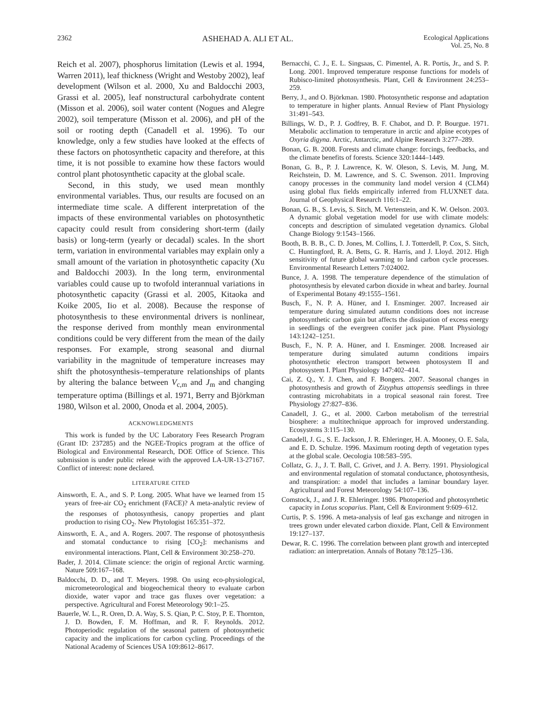2362 ASHEHAD A. ALI ET AL. Ecological Applications
Vol. 25, No. 8
Reich et al. 2007), phosphorus limitation (Lewis et al. 1994, Warren 2011), leaf thickness (Wright and Westoby 2002), leaf development (Wilson et al. 2000, Xu and Baldocchi 2003, Grassi et al. 2005), leaf nonstructural carbohydrate content (Misson et al. 2006), soil water content (Nogues and Alegre 2002), soil temperature (Misson et al. 2006), and pH of the soil or rooting depth (Canadell et al. 1996). To our knowledge, only a few studies have looked at the effects of these factors on photosynthetic capacity and therefore, at this time, it is not possible to examine how these factors would control plant photosynthetic capacity at the global scale.
Second, in this study, we used mean monthly environmental variables. Thus, our results are focused on an intermediate time scale. A different interpretation of the impacts of these environmental variables on photosynthetic capacity could result from considering short-term (daily basis) or long-term (yearly or decadal) scales. In the short term, variation in environmental variables may explain only a small amount of the variation in photosynthetic capacity (Xu and Baldocchi 2003). In the long term, environmental variables could cause up to twofold interannual variations in photosynthetic capacity (Grassi et al. 2005, Kitaoka and Koike 2005, Iio et al. 2008). Because the response of photosynthesis to these environmental drivers is nonlinear, the response derived from monthly mean environmental conditions could be very different from the mean of the daily responses. For example, strong seasonal and diurnal variability in the magnitude of temperature increases may shift the photosynthesis–temperature relationships of plants by altering the balance between V<sub>c,m</sub> and J<sub>m</sub> and changing temperature optima (Billings et al. 1971, Berry and Björkman 1980, Wilson et al. 2000, Onoda et al. 2004, 2005).
ACKNOWLEDGMENTS
This work is funded by the UC Laboratory Fees Research Program (Grant ID: 237285) and the NGEE-Tropics program at the office of Biological and Environmental Research, DOE Office of Science. This submission is under public release with the approved LA-UR-13-27167. Conflict of interest: none declared.
LITERATURE CITED
Ainsworth, E. A., and S. P. Long. 2005. What have we learned from 15 years of free-air CO<sub>2</sub> enrichment (FACE)? A meta-analytic review of the responses of photosynthesis, canopy properties and plant production to rising CO<sub>2</sub>. New Phytologist 165:351–372.
Ainsworth, E. A., and A. Rogers. 2007. The response of photosynthesis and stomatal conductance to rising [CO<sub>2</sub>]: mechanisms and environmental interactions. Plant, Cell & Environment 30:258–270.
Bader, J. 2014. Climate science: the origin of regional Arctic warming. Nature 509:167–168.
Baldocchi, D. D., and T. Meyers. 1998. On using eco-physiological, micrometeorological and biogeochemical theory to evaluate carbon dioxide, water vapor and trace gas fluxes over vegetation: a perspective. Agricultural and Forest Meteorology 90:1–25.
Bauerle, W. L., R. Oren, D. A. Way, S. S. Qian, P. C. Stoy, P. E. Thornton, J. D. Bowden, F. M. Hoffman, and R. F. Reynolds. 2012. Photoperiodic regulation of the seasonal pattern of photosynthetic capacity and the implications for carbon cycling. Proceedings of the National Academy of Sciences USA 109:8612–8617.
Bernacchi, C. J., E. L. Singsaas, C. Pimentel, A. R. Portis, Jr., and S. P. Long. 2001. Improved temperature response functions for models of Rubisco-limited photosynthesis. Plant, Cell & Environment 24:253–259.
Berry, J., and O. Björkman. 1980. Photosynthetic response and adaptation to temperature in higher plants. Annual Review of Plant Physiology 31:491–543.
Billings, W. D., P. J. Godfrey, B. F. Chabot, and D. P. Bourgue. 1971. Metabolic acclimation to temperature in arctic and alpine ecotypes of Oxyria digyna. Arctic, Antarctic, and Alpine Research 3:277–289.
Bonan, G. B. 2008. Forests and climate change: forcings, feedbacks, and the climate benefits of forests. Science 320:1444–1449.
Bonan, G. B., P. J. Lawrence, K. W. Oleson, S. Levis, M. Jung, M. Reichstein, D. M. Lawrence, and S. C. Swenson. 2011. Improving canopy processes in the community land model version 4 (CLM4) using global flux fields empirically inferred from FLUXNET data. Journal of Geophysical Research 116:1–22.
Bonan, G. B., S. Levis, S. Sitch, M. Vertenstein, and K. W. Oelson. 2003. A dynamic global vegetation model for use with climate models: concepts and description of simulated vegetation dynamics. Global Change Biology 9:1543–1566.
Booth, B. B. B., C. D. Jones, M. Collins, I. J. Totterdell, P. Cox, S. Sitch, C. Huntingford, R. A. Betts, G. R. Harris, and J. Lloyd. 2012. High sensitivity of future global warming to land carbon cycle processes. Environmental Research Letters 7:024002.
Bunce, J. A. 1998. The temperature dependence of the stimulation of photosynthesis by elevated carbon dioxide in wheat and barley. Journal of Experimental Botany 49:1555–1561.
Busch, F., N. P. A. Hüner, and I. Ensminger. 2007. Increased air temperature during simulated autumn conditions does not increase photosynthetic carbon gain but affects the dissipation of excess energy in seedlings of the evergreen conifer jack pine. Plant Physiology 143:1242–1251.
Busch, F., N. P. A. Hüner, and I. Ensminger. 2008. Increased air temperature during simulated autumn conditions impairs photosynthetic electron transport between photosystem II and photosystem I. Plant Physiology 147:402–414.
Cai, Z. Q., Y. J. Chen, and F. Bongers. 2007. Seasonal changes in photosynthesis and growth of Zizyphus attopensis seedlings in three contrasting microhabitats in a tropical seasonal rain forest. Tree Physiology 27:827–836.
Canadell, J. G., et al. 2000. Carbon metabolism of the terrestrial biosphere: a multitechnique approach for improved understanding. Ecosystems 3:115–130.
Canadell, J. G., S. E. Jackson, J. R. Ehleringer, H. A. Mooney, O. E. Sala, and E. D. Schulze. 1996. Maximum rooting depth of vegetation types at the global scale. Oecologia 108:583–595.
Collatz, G. J., J. T. Ball, C. Grivet, and J. A. Berry. 1991. Physiological and environmental regulation of stomatal conductance, photosynthesis, and transpiration: a model that includes a laminar boundary layer. Agricultural and Forest Meteorology 54:107–136.
Comstock, J., and J. R. Ehleringer. 1986. Photoperiod and photosynthetic capacity in Lotus scoparius. Plant, Cell & Environment 9:609–612.
Curtis, P. S. 1996. A meta-analysis of leaf gas exchange and nitrogen in trees grown under elevated carbon dioxide. Plant, Cell & Environment 19:127–137.
Dewar, R. C. 1996. The correlation between plant growth and intercepted radiation: an interpretation. Annals of Botany 78:125–136.